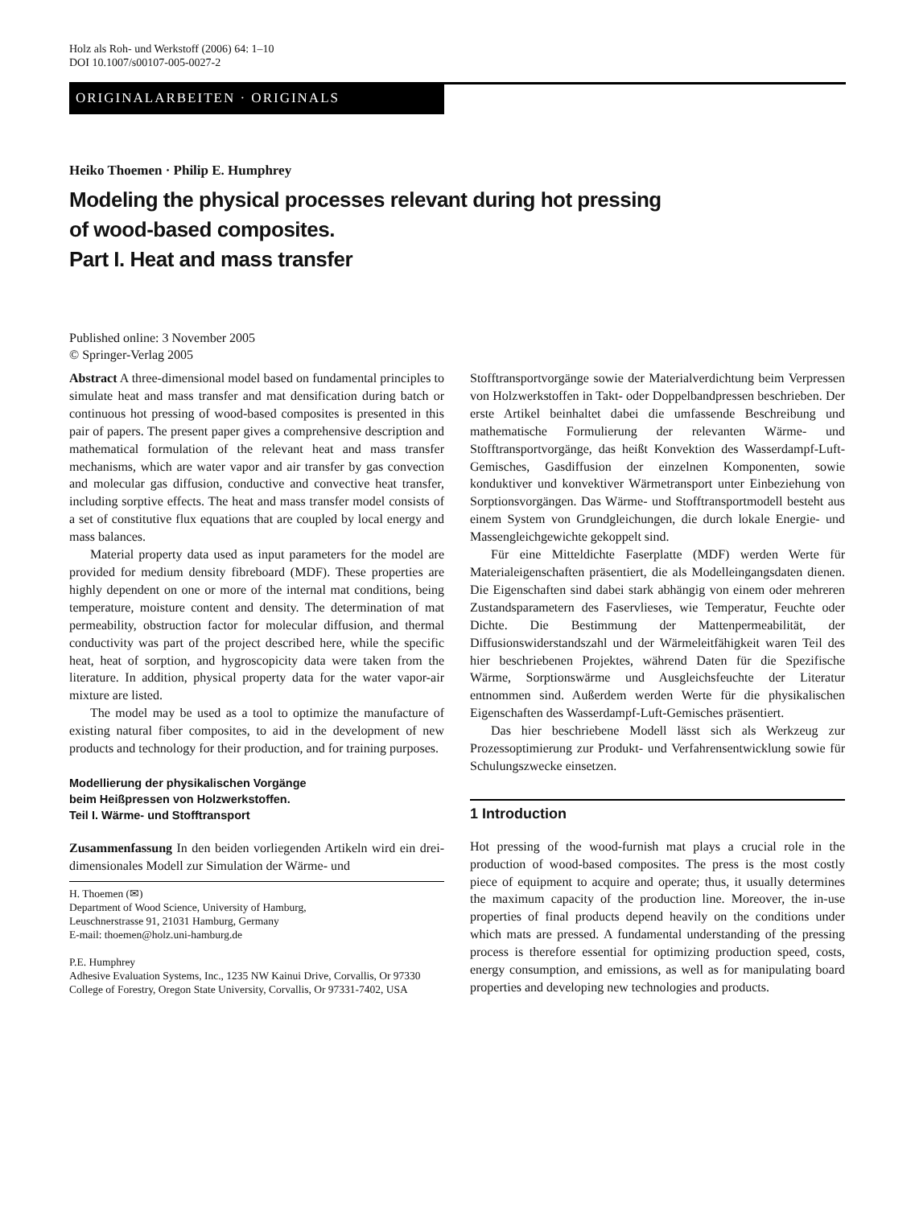Holz als Roh- und Werkstoff (2006) 64: 1–10
DOI 10.1007/s00107-005-0027-2
ORIGINALARBEITEN · ORIGINALS
Heiko Thoemen · Philip E. Humphrey
Modeling the physical processes relevant during hot pressing
of wood-based composites.
Part I. Heat and mass transfer
Published online: 3 November 2005
© Springer-Verlag 2005
Abstract A three-dimensional model based on fundamental principles to simulate heat and mass transfer and mat densification during batch or continuous hot pressing of wood-based composites is presented in this pair of papers. The present paper gives a comprehensive description and mathematical formulation of the relevant heat and mass transfer mechanisms, which are water vapor and air transfer by gas convection and molecular gas diffusion, conductive and convective heat transfer, including sorptive effects. The heat and mass transfer model consists of a set of constitutive flux equations that are coupled by local energy and mass balances.
Material property data used as input parameters for the model are provided for medium density fibreboard (MDF). These properties are highly dependent on one or more of the internal mat conditions, being temperature, moisture content and density. The determination of mat permeability, obstruction factor for molecular diffusion, and thermal conductivity was part of the project described here, while the specific heat, heat of sorption, and hygroscopicity data were taken from the literature. In addition, physical property data for the water vapor-air mixture are listed.
The model may be used as a tool to optimize the manufacture of existing natural fiber composites, to aid in the development of new products and technology for their production, and for training purposes.
Modellierung der physikalischen Vorgänge
beim Heißpressen von Holzwerkstoffen.
Teil I. Wärme- und Stofftransport
Zusammenfassung In den beiden vorliegenden Artikeln wird ein drei-dimensionales Modell zur Simulation der Wärme- und
H. Thoemen (✉)
Department of Wood Science, University of Hamburg,
Leuschnerstrasse 91, 21031 Hamburg, Germany
E-mail: thoemen@holz.uni-hamburg.de
P.E. Humphrey
Adhesive Evaluation Systems, Inc., 1235 NW Kainui Drive, Corvallis, Or 97330
College of Forestry, Oregon State University, Corvallis, Or 97331-7402, USA
Stofftransportvorgänge sowie der Materialverdichtung beim Verpressen von Holzwerkstoffen in Takt- oder Doppelbandpressen beschrieben. Der erste Artikel beinhaltet dabei die umfassende Beschreibung und mathematische Formulierung der relevanten Wärme- und Stofftransportvorgänge, das heißt Konvektion des Wasserdampf-Luft-Gemisches, Gasdiffusion der einzelnen Komponenten, sowie konduktiver und konvektiver Wärmetransport unter Einbeziehung von Sorptionsvorgängen. Das Wärme- und Stofftransportmodell besteht aus einem System von Grundgleichungen, die durch lokale Energie- und Massengleichgewichte gekoppelt sind.
Für eine Mitteldichte Faserplatte (MDF) werden Werte für Materialeigenschaften präsentiert, die als Modelleingangsdaten dienen. Die Eigenschaften sind dabei stark abhängig von einem oder mehreren Zustandsparametern des Faservlieses, wie Temperatur, Feuchte oder Dichte. Die Bestimmung der Mattenpermeabilität, der Diffusionswiderstandszahl und der Wärmeleitfähigkeit waren Teil des hier beschriebenen Projektes, während Daten für die Spezifische Wärme, Sorptionswärme und Ausgleichsfeuchte der Literatur entnommen sind. Außerdem werden Werte für die physikalischen Eigenschaften des Wasserdampf-Luft-Gemisches präsentiert.
Das hier beschriebene Modell lässt sich als Werkzeug zur Prozessoptimierung zur Produkt- und Verfahrensentwicklung sowie für Schulungszwecke einsetzen.
1 Introduction
Hot pressing of the wood-furnish mat plays a crucial role in the production of wood-based composites. The press is the most costly piece of equipment to acquire and operate; thus, it usually determines the maximum capacity of the production line. Moreover, the in-use properties of final products depend heavily on the conditions under which mats are pressed. A fundamental understanding of the pressing process is therefore essential for optimizing production speed, costs, energy consumption, and emissions, as well as for manipulating board properties and developing new technologies and products.